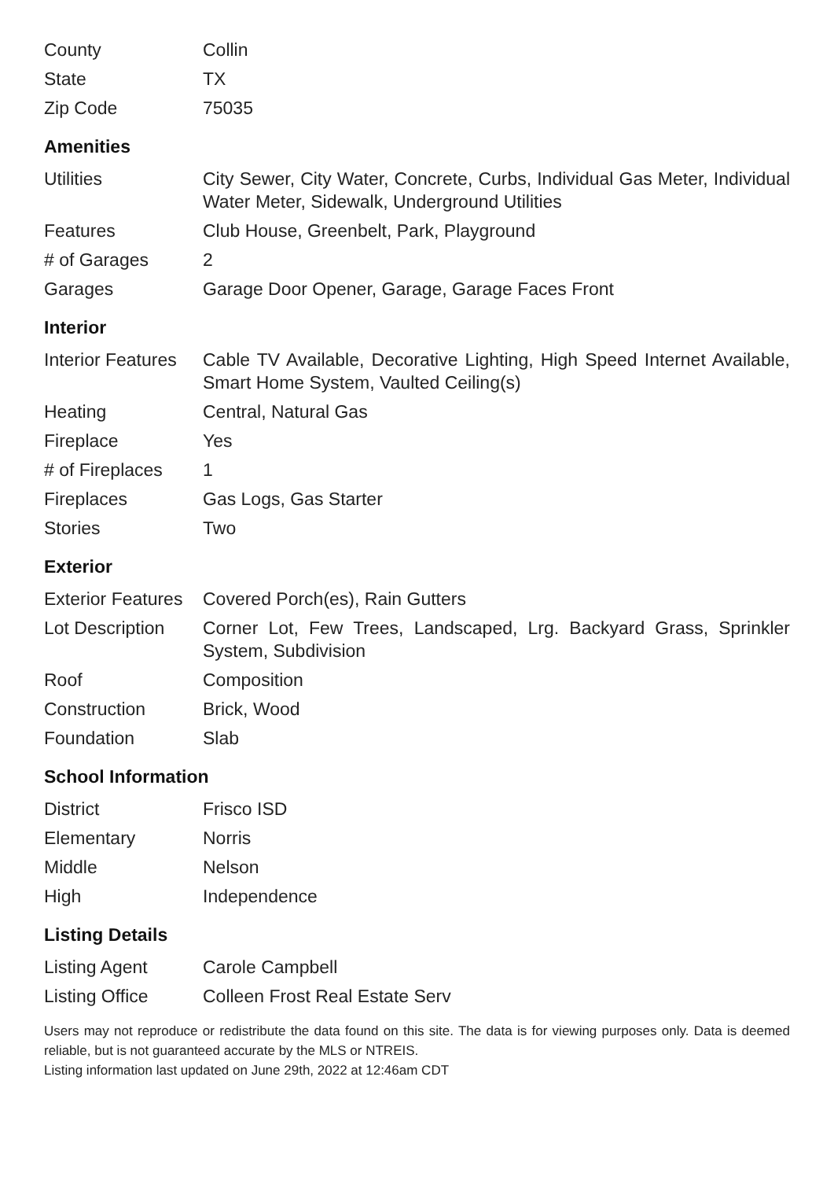| County | Collin |
| State | TX |
| Zip Code | 75035 |
Amenities
| Utilities | City Sewer, City Water, Concrete, Curbs, Individual Gas Meter, Individual Water Meter, Sidewalk, Underground Utilities |
| Features | Club House, Greenbelt, Park, Playground |
| # of Garages | 2 |
| Garages | Garage Door Opener, Garage, Garage Faces Front |
Interior
| Interior Features | Cable TV Available, Decorative Lighting, High Speed Internet Available, Smart Home System, Vaulted Ceiling(s) |
| Heating | Central, Natural Gas |
| Fireplace | Yes |
| # of Fireplaces | 1 |
| Fireplaces | Gas Logs, Gas Starter |
| Stories | Two |
Exterior
| Exterior Features | Covered Porch(es), Rain Gutters |
| Lot Description | Corner Lot, Few Trees, Landscaped, Lrg. Backyard Grass, Sprinkler System, Subdivision |
| Roof | Composition |
| Construction | Brick, Wood |
| Foundation | Slab |
School Information
| District | Frisco ISD |
| Elementary | Norris |
| Middle | Nelson |
| High | Independence |
Listing Details
| Listing Agent | Carole Campbell |
| Listing Office | Colleen Frost Real Estate Serv |
Users may not reproduce or redistribute the data found on this site. The data is for viewing purposes only. Data is deemed reliable, but is not guaranteed accurate by the MLS or NTREIS.
Listing information last updated on June 29th, 2022 at 12:46am CDT